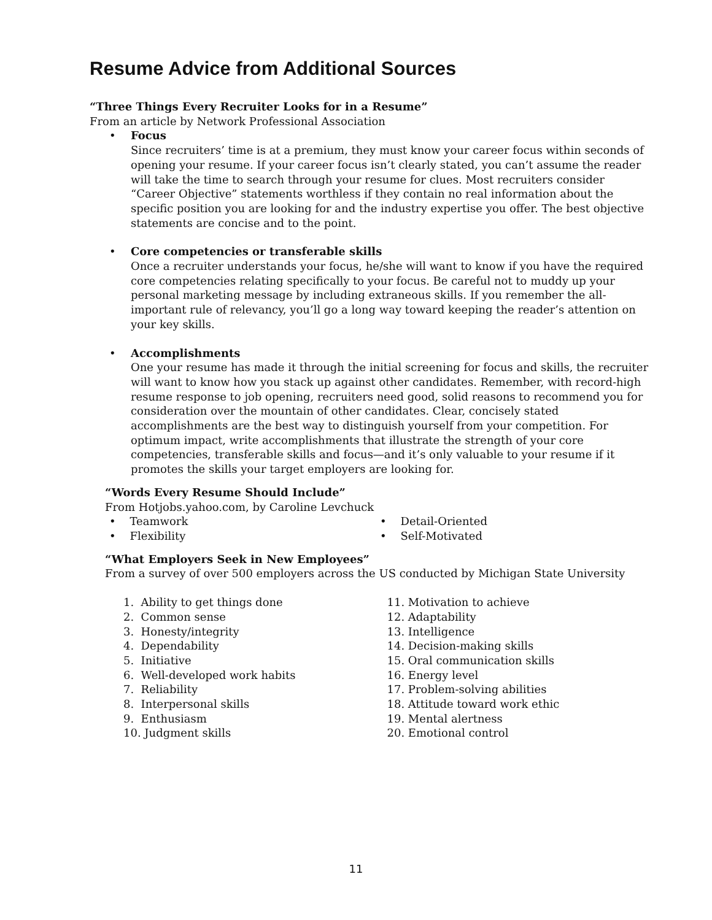Resume Advice from Additional Sources
“Three Things Every Recruiter Looks for in a Resume”
From an article by Network Professional Association
• Focus
Since recruiters’ time is at a premium, they must know your career focus within seconds of opening your resume. If your career focus isn’t clearly stated, you can’t assume the reader will take the time to search through your resume for clues. Most recruiters consider “Career Objective” statements worthless if they contain no real information about the specific position you are looking for and the industry expertise you offer. The best objective statements are concise and to the point.
• Core competencies or transferable skills
Once a recruiter understands your focus, he/she will want to know if you have the required core competencies relating specifically to your focus. Be careful not to muddy up your personal marketing message by including extraneous skills. If you remember the all-important rule of relevancy, you’ll go a long way toward keeping the reader’s attention on your key skills.
• Accomplishments
One your resume has made it through the initial screening for focus and skills, the recruiter will want to know how you stack up against other candidates. Remember, with record-high resume response to job opening, recruiters need good, solid reasons to recommend you for consideration over the mountain of other candidates. Clear, concisely stated accomplishments are the best way to distinguish yourself from your competition. For optimum impact, write accomplishments that illustrate the strength of your core competencies, transferable skills and focus—and it’s only valuable to your resume if it promotes the skills your target employers are looking for.
“Words Every Resume Should Include”
From Hotjobs.yahoo.com, by Caroline Levchuck
• Teamwork
• Flexibility
• Detail-Oriented
• Self-Motivated
“What Employers Seek in New Employees”
From a survey of over 500 employers across the US conducted by Michigan State University
1. Ability to get things done
2. Common sense
3. Honesty/integrity
4. Dependability
5. Initiative
6. Well-developed work habits
7. Reliability
8. Interpersonal skills
9. Enthusiasm
10. Judgment skills
11. Motivation to achieve
12. Adaptability
13. Intelligence
14. Decision-making skills
15. Oral communication skills
16. Energy level
17. Problem-solving abilities
18. Attitude toward work ethic
19. Mental alertness
20. Emotional control
11